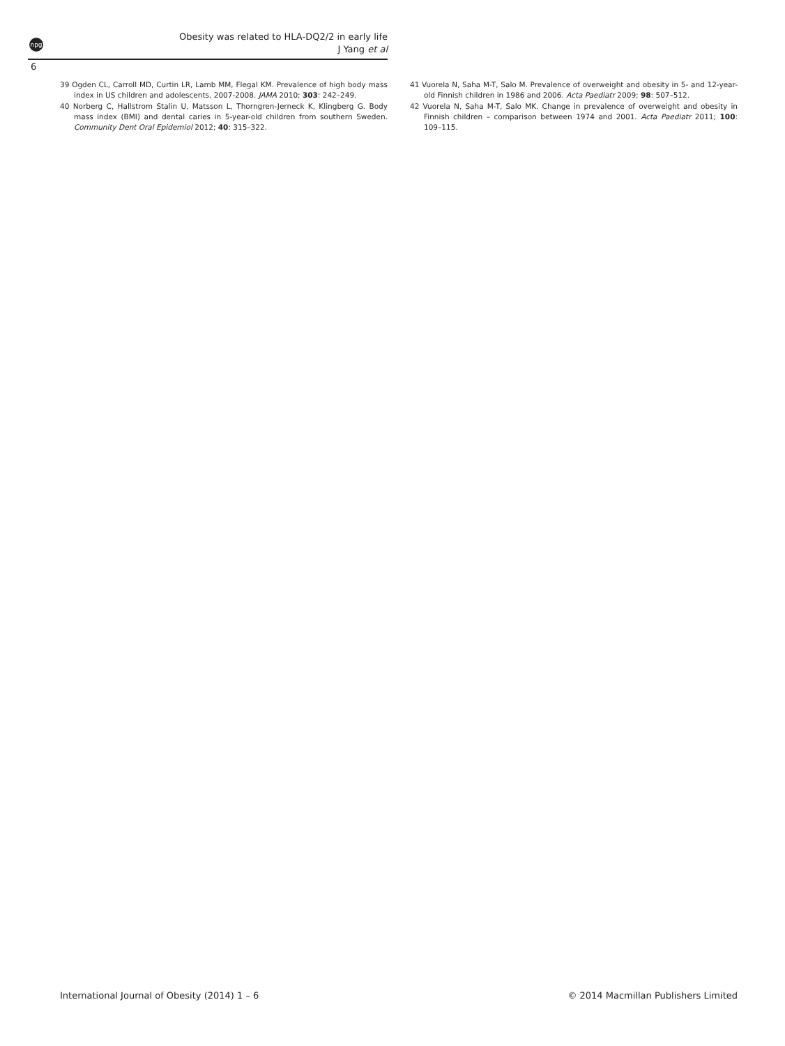npg
Obesity was related to HLA-DQ2/2 in early life
J Yang et al
6
39 Ogden CL, Carroll MD, Curtin LR, Lamb MM, Flegal KM. Prevalence of high body mass index in US children and adolescents, 2007-2008. JAMA 2010; 303: 242–249.
40 Norberg C, Hallstrom Stalin U, Matsson L, Thorngren-Jerneck K, Klingberg G. Body mass index (BMI) and dental caries in 5-year-old children from southern Sweden. Community Dent Oral Epidemiol 2012; 40: 315–322.
41 Vuorela N, Saha M-T, Salo M. Prevalence of overweight and obesity in 5- and 12-year-old Finnish children in 1986 and 2006. Acta Paediatr 2009; 98: 507–512.
42 Vuorela N, Saha M-T, Salo MK. Change in prevalence of overweight and obesity in Finnish children – comparison between 1974 and 2001. Acta Paediatr 2011; 100: 109–115.
International Journal of Obesity (2014) 1 – 6 © 2014 Macmillan Publishers Limited